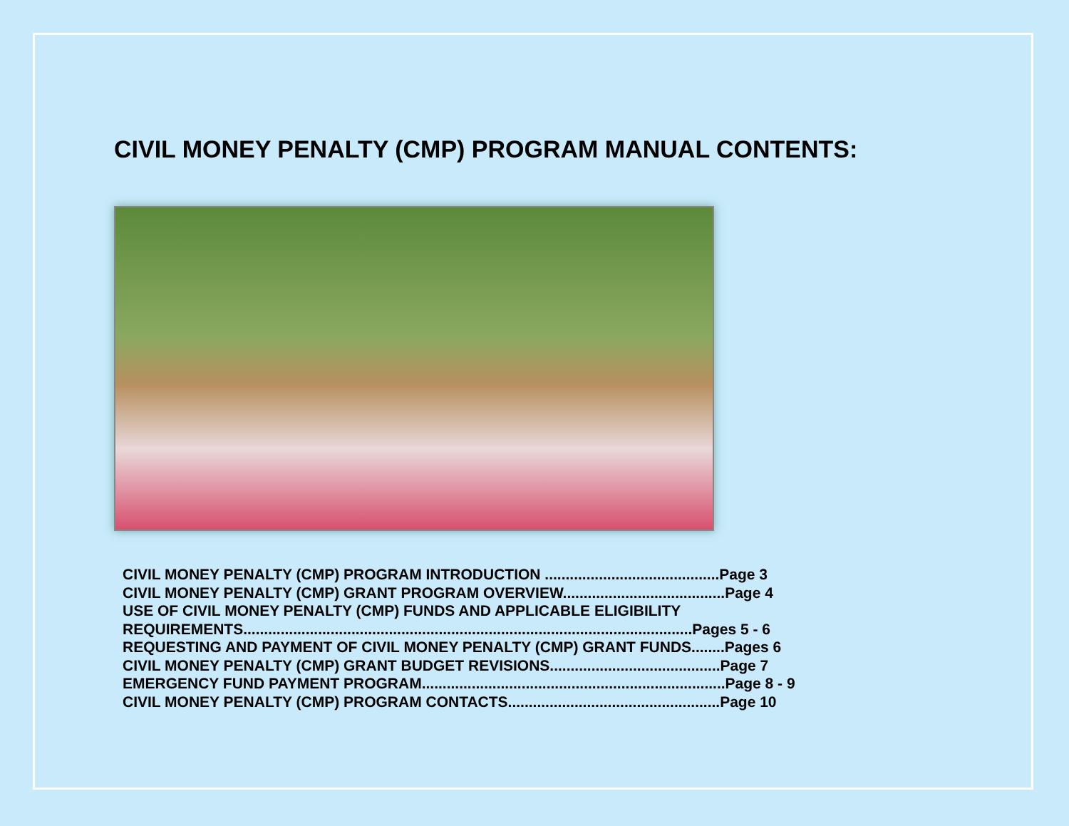CIVIL MONEY PENALTY (CMP) PROGRAM MANUAL CONTENTS:
CIVIL MONEY PENALTY (CMP) PROGRAM INTRODUCTION ..........................................Page 3
CIVIL MONEY PENALTY (CMP) GRANT PROGRAM OVERVIEW.......................................Page 4
USE OF CIVIL MONEY PENALTY (CMP) FUNDS AND APPLICABLE ELIGIBILITY
REQUIREMENTS............................................................................................................Pages 5 - 6
REQUESTING AND PAYMENT OF CIVIL MONEY PENALTY (CMP) GRANT FUNDS........Pages 6
CIVIL MONEY PENALTY (CMP) GRANT BUDGET REVISIONS.........................................Page 7
EMERGENCY FUND PAYMENT PROGRAM.........................................................................Page 8 - 9
CIVIL MONEY PENALTY (CMP) PROGRAM CONTACTS...................................................Page 10